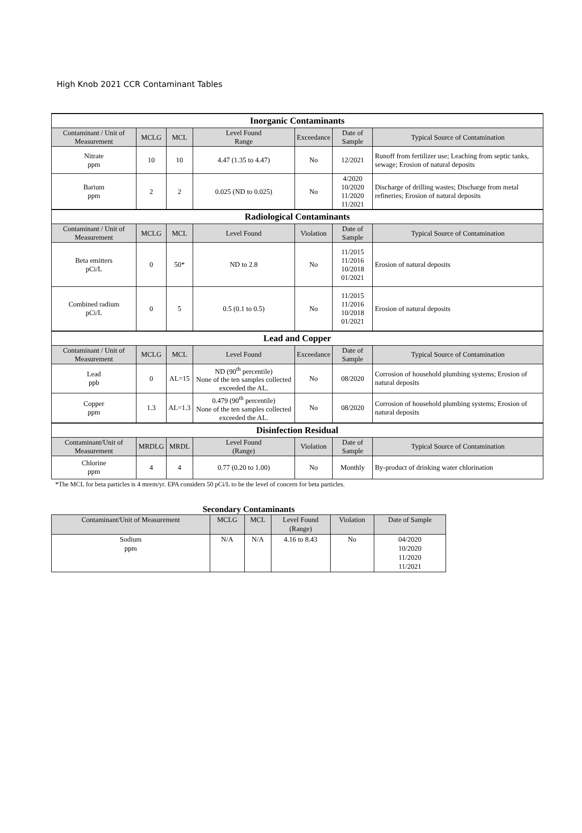High Knob 2021 CCR Contaminant Tables
| Inorganic Contaminants | | | | | | |
| Contaminant / Unit of Measurement | MCLG | MCL | Level Found Range | Exceedance | Date of Sample | Typical Source of Contamination |
| Nitrate ppm | 10 | 10 | 4.47 (1.35 to 4.47) | No | 12/2021 | Runoff from fertilizer use; Leaching from septic tanks, sewage; Erosion of natural deposits |
| Barium ppm | 2 | 2 | 0.025 (ND to 0.025) | No | 4/2020 10/2020 11/2020 11/2021 | Discharge of drilling wastes; Discharge from metal refineries; Erosion of natural deposits |
| Radiological Contaminants | | | | | | |
| Contaminant / Unit of Measurement | MCLG | MCL | Level Found | Violation | Date of Sample | Typical Source of Contamination |
| Beta emitters pCi/L | 0 | 50* | ND to 2.8 | No | 11/2015 11/2016 10/2018 01/2021 | Erosion of natural deposits |
| Combined radium pCi/L | 0 | 5 | 0.5 (0.1 to 0.5) | No | 11/2015 11/2016 10/2018 01/2021 | Erosion of natural deposits |
| Lead and Copper | | | | | | |
| Contaminant / Unit of Measurement | MCLG | MCL | Level Found | Exceedance | Date of Sample | Typical Source of Contamination |
| Lead ppb | 0 | AL=15 | ND (90<sup>th</sup> percentile) None of the ten samples collected exceeded the AL. | No | 08/2020 | Corrosion of household plumbing systems; Erosion of natural deposits |
| Copper ppm | 1.3 | AL=1.3 | 0.479 (90<sup>th</sup> percentile) None of the ten samples collected exceeded the AL. | No | 08/2020 | Corrosion of household plumbing systems; Erosion of natural deposits |
| Disinfection Residual | | | | | | |
| Contaminant/Unit of Measurement | MRDLG | MRDL | Level Found (Range) | Violation | Date of Sample | Typical Source of Contamination |
| Chlorine ppm | 4 | 4 | 0.77 (0.20 to 1.00) | No | Monthly | By-product of drinking water chlorination |
*The MCL for beta particles is 4 mrem/yr. EPA considers 50 pCi/L to be the level of concern for beta particles.
| Secondary Contaminants | | | | | |
| Contaminant/Unit of Measurement | MCLG | MCL | Level Found (Range) | Violation | Date of Sample |
| Sodium ppm | N/A | N/A | 4.16 to 8.43 | No | 04/2020 10/2020 11/2020 11/2021 |